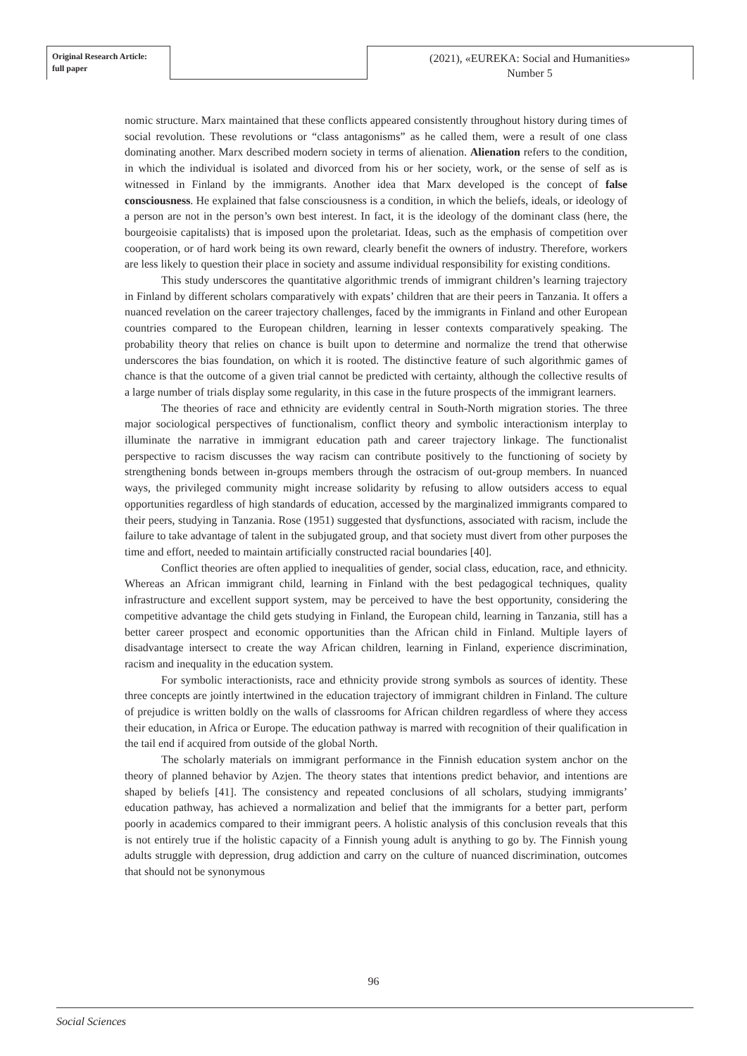Original Research Article:
full paper
(2021), «EUREKA: Social and Humanities»
Number 5
nomic structure. Marx maintained that these conflicts appeared consistently throughout history during times of social revolution. These revolutions or “class antagonisms” as he called them, were a result of one class dominating another. Marx described modern society in terms of alienation. Alienation refers to the condition, in which the individual is isolated and divorced from his or her society, work, or the sense of self as is witnessed in Finland by the immigrants. Another idea that Marx developed is the concept of false consciousness. He explained that false consciousness is a condition, in which the beliefs, ideals, or ideology of a person are not in the person’s own best interest. In fact, it is the ideology of the dominant class (here, the bourgeoisie capitalists) that is imposed upon the proletariat. Ideas, such as the emphasis of competition over cooperation, or of hard work being its own reward, clearly benefit the owners of industry. Therefore, workers are less likely to question their place in society and assume individual responsibility for existing conditions.
This study underscores the quantitative algorithmic trends of immigrant children’s learning trajectory in Finland by different scholars comparatively with expats’ children that are their peers in Tanzania. It offers a nuanced revelation on the career trajectory challenges, faced by the immigrants in Finland and other European countries compared to the European children, learning in lesser contexts comparatively speaking. The probability theory that relies on chance is built upon to determine and normalize the trend that otherwise underscores the bias foundation, on which it is rooted. The distinctive feature of such algorithmic games of chance is that the outcome of a given trial cannot be predicted with certainty, although the collective results of a large number of trials display some regularity, in this case in the future prospects of the immigrant learners.
The theories of race and ethnicity are evidently central in South-North migration stories. The three major sociological perspectives of functionalism, conflict theory and symbolic interactionism interplay to illuminate the narrative in immigrant education path and career trajectory linkage. The functionalist perspective to racism discusses the way racism can contribute positively to the functioning of society by strengthening bonds between in-groups members through the ostracism of out-group members. In nuanced ways, the privileged community might increase solidarity by refusing to allow outsiders access to equal opportunities regardless of high standards of education, accessed by the marginalized immigrants compared to their peers, studying in Tanzania. Rose (1951) suggested that dysfunctions, associated with racism, include the failure to take advantage of talent in the subjugated group, and that society must divert from other purposes the time and effort, needed to maintain artificially constructed racial boundaries [40].
Conflict theories are often applied to inequalities of gender, social class, education, race, and ethnicity. Whereas an African immigrant child, learning in Finland with the best pedagogical techniques, quality infrastructure and excellent support system, may be perceived to have the best opportunity, considering the competitive advantage the child gets studying in Finland, the European child, learning in Tanzania, still has a better career prospect and economic opportunities than the African child in Finland. Multiple layers of disadvantage intersect to create the way African children, learning in Finland, experience discrimination, racism and inequality in the education system.
For symbolic interactionists, race and ethnicity provide strong symbols as sources of identity. These three concepts are jointly intertwined in the education trajectory of immigrant children in Finland. The culture of prejudice is written boldly on the walls of classrooms for African children regardless of where they access their education, in Africa or Europe. The education pathway is marred with recognition of their qualification in the tail end if acquired from outside of the global North.
The scholarly materials on immigrant performance in the Finnish education system anchor on the theory of planned behavior by Azjen. The theory states that intentions predict behavior, and intentions are shaped by beliefs [41]. The consistency and repeated conclusions of all scholars, studying immigrants’ education pathway, has achieved a normalization and belief that the immigrants for a better part, perform poorly in academics compared to their immigrant peers. A holistic analysis of this conclusion reveals that this is not entirely true if the holistic capacity of a Finnish young adult is anything to go by. The Finnish young adults struggle with depression, drug addiction and carry on the culture of nuanced discrimination, outcomes that should not be synonymous
96
Social Sciences